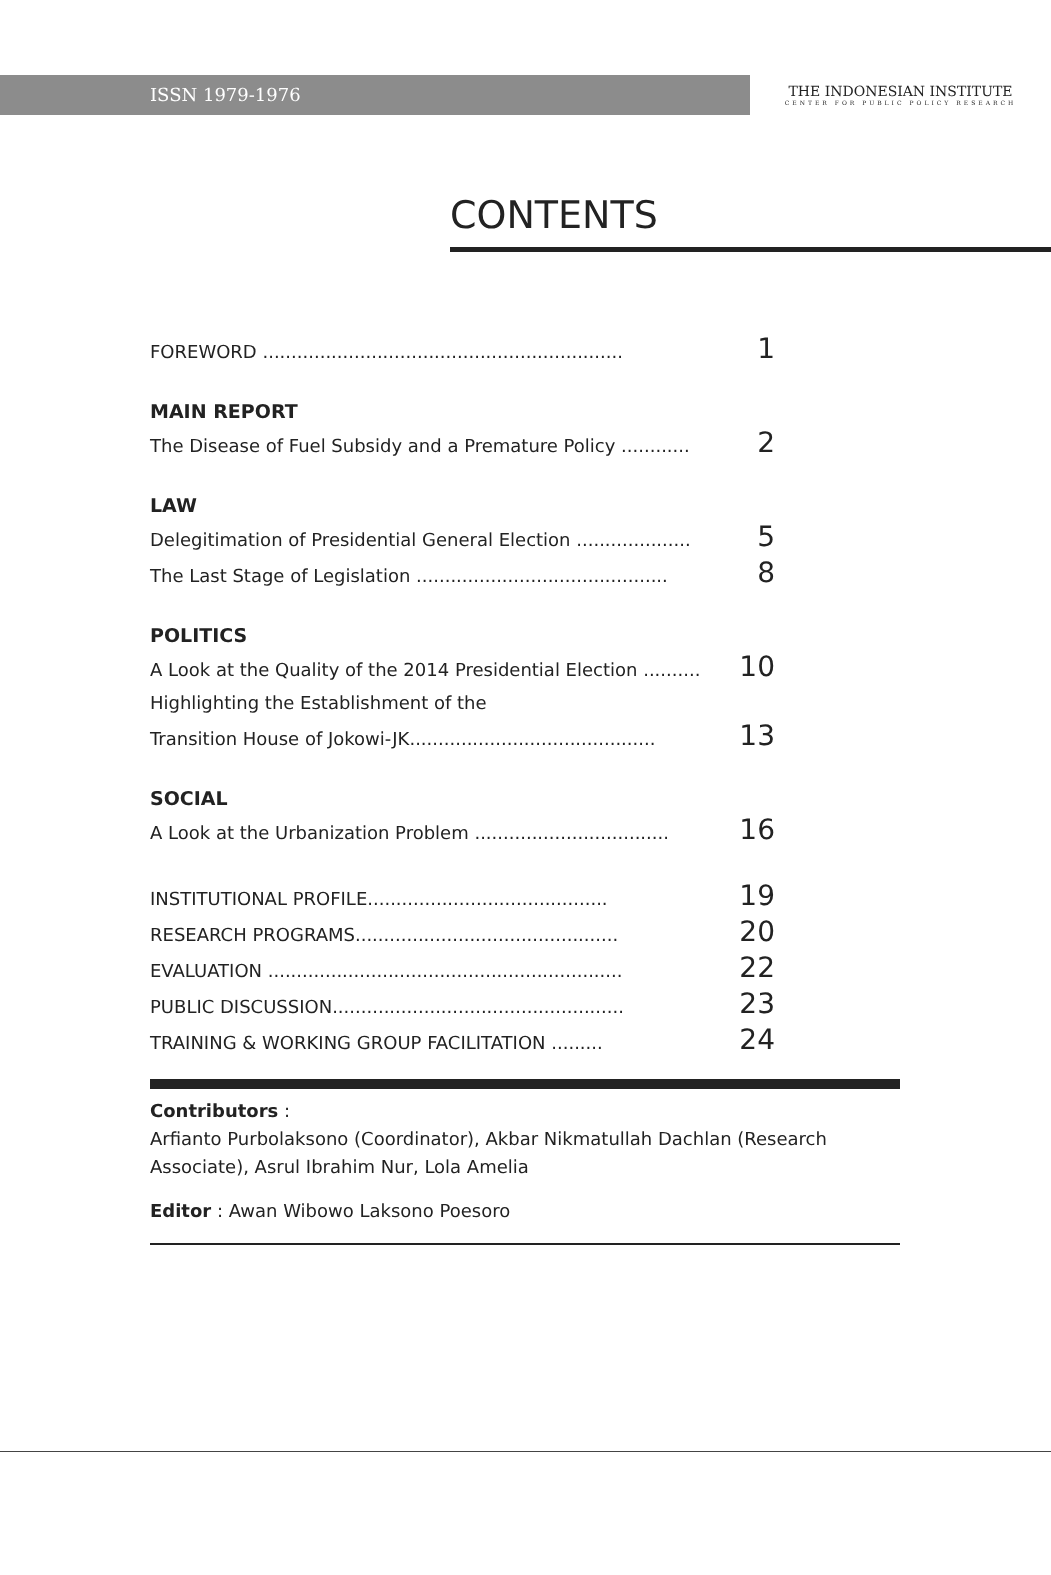ISSN 1979-1976
THE INDONESIAN INSTITUTE
CENTER FOR PUBLIC POLICY RESEARCH
CONTENTS
FOREWORD ............................................................... 1
MAIN REPORT
The Disease of Fuel Subsidy and a Premature Policy ............ 2
LAW
Delegitimation of Presidential General Election .................... 5
The Last Stage of Legislation ............................................ 8
POLITICS
A Look at the Quality of the 2014 Presidential Election .......... 10
Highlighting the Establishment of the
Transition House of Jokowi-JK........................................... 13
SOCIAL
A Look at the Urbanization Problem .................................. 16
INSTITUTIONAL PROFILE.......................................... 19
RESEARCH PROGRAMS.............................................. 20
EVALUATION .............................................................. 22
PUBLIC DISCUSSION................................................... 23
TRAINING & WORKING GROUP FACILITATION ......... 24
Contributors :
Arfianto Purbolaksono (Coordinator), Akbar Nikmatullah Dachlan (Research Associate), Asrul Ibrahim Nur, Lola Amelia
Editor : Awan Wibowo Laksono Poesoro